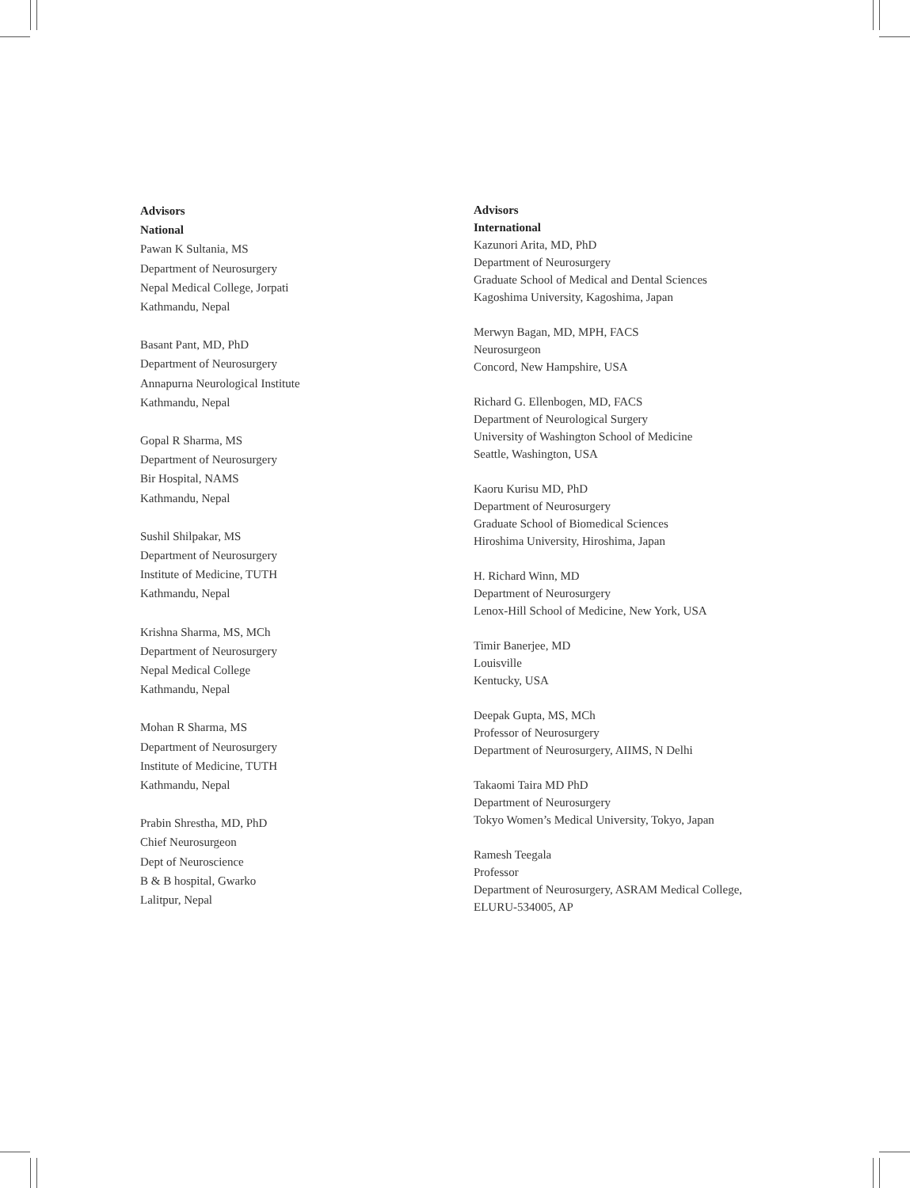Advisors
National
Pawan K Sultania, MS
Department of Neurosurgery
Nepal Medical College, Jorpati
Kathmandu, Nepal
Basant Pant, MD, PhD
Department of Neurosurgery
Annapurna Neurological Institute
Kathmandu, Nepal
Gopal R Sharma, MS
Department of Neurosurgery
Bir Hospital, NAMS
Kathmandu, Nepal
Sushil Shilpakar, MS
Department of Neurosurgery
Institute of Medicine, TUTH
Kathmandu, Nepal
Krishna Sharma, MS, MCh
Department of Neurosurgery
Nepal Medical College
Kathmandu, Nepal
Mohan R Sharma, MS
Department of Neurosurgery
Institute of Medicine, TUTH
Kathmandu, Nepal
Prabin Shrestha, MD, PhD
Chief Neurosurgeon
Dept of Neuroscience
B & B hospital, Gwarko
Lalitpur, Nepal
Advisors
International
Kazunori Arita, MD, PhD
Department of Neurosurgery
Graduate School of Medical and Dental Sciences
Kagoshima University, Kagoshima, Japan
Merwyn Bagan, MD, MPH, FACS
Neurosurgeon
Concord, New Hampshire, USA
Richard G. Ellenbogen, MD, FACS
Department of Neurological Surgery
University of Washington School of Medicine
Seattle, Washington, USA
Kaoru Kurisu MD, PhD
Department of Neurosurgery
Graduate School of Biomedical Sciences
Hiroshima University, Hiroshima, Japan
H. Richard Winn, MD
Department of Neurosurgery
Lenox-Hill School of Medicine, New York, USA
Timir Banerjee, MD
Louisville
Kentucky, USA
Deepak Gupta, MS, MCh
Professor of Neurosurgery
Department of Neurosurgery, AIIMS, N Delhi
Takaomi Taira MD PhD
Department of Neurosurgery
Tokyo Women’s Medical University, Tokyo, Japan
Ramesh Teegala
Professor
Department of Neurosurgery, ASRAM Medical College,
ELURU-534005, AP